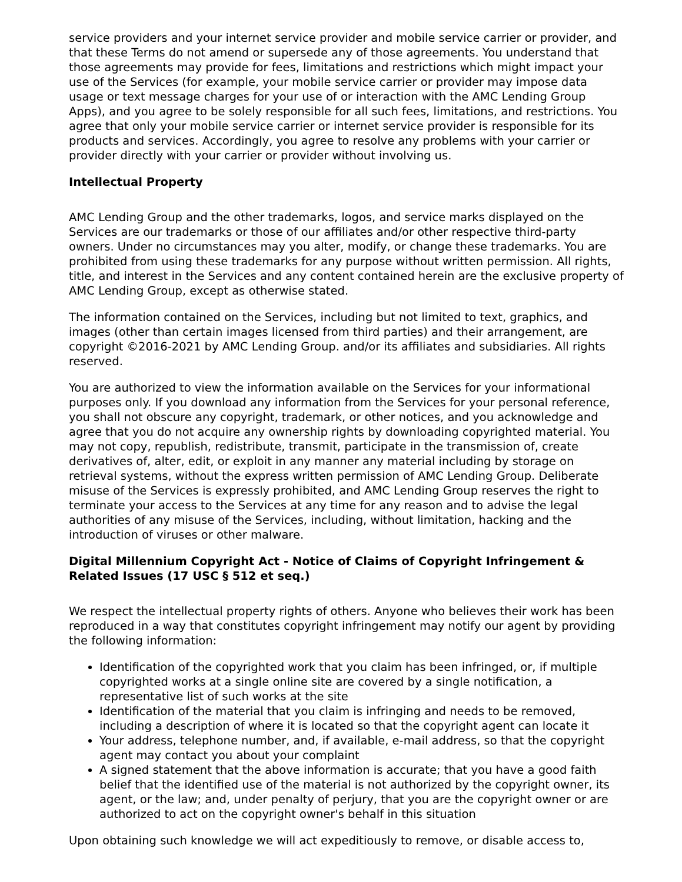service providers and your internet service provider and mobile service carrier or provider, and that these Terms do not amend or supersede any of those agreements. You understand that those agreements may provide for fees, limitations and restrictions which might impact your use of the Services (for example, your mobile service carrier or provider may impose data usage or text message charges for your use of or interaction with the AMC Lending Group Apps), and you agree to be solely responsible for all such fees, limitations, and restrictions. You agree that only your mobile service carrier or internet service provider is responsible for its products and services. Accordingly, you agree to resolve any problems with your carrier or provider directly with your carrier or provider without involving us.
Intellectual Property
AMC Lending Group and the other trademarks, logos, and service marks displayed on the Services are our trademarks or those of our affiliates and/or other respective third-party owners. Under no circumstances may you alter, modify, or change these trademarks. You are prohibited from using these trademarks for any purpose without written permission. All rights, title, and interest in the Services and any content contained herein are the exclusive property of AMC Lending Group, except as otherwise stated.
The information contained on the Services, including but not limited to text, graphics, and images (other than certain images licensed from third parties) and their arrangement, are copyright ©2016-2021 by AMC Lending Group. and/or its affiliates and subsidiaries. All rights reserved.
You are authorized to view the information available on the Services for your informational purposes only. If you download any information from the Services for your personal reference, you shall not obscure any copyright, trademark, or other notices, and you acknowledge and agree that you do not acquire any ownership rights by downloading copyrighted material. You may not copy, republish, redistribute, transmit, participate in the transmission of, create derivatives of, alter, edit, or exploit in any manner any material including by storage on retrieval systems, without the express written permission of AMC Lending Group. Deliberate misuse of the Services is expressly prohibited, and AMC Lending Group reserves the right to terminate your access to the Services at any time for any reason and to advise the legal authorities of any misuse of the Services, including, without limitation, hacking and the introduction of viruses or other malware.
Digital Millennium Copyright Act - Notice of Claims of Copyright Infringement & Related Issues (17 USC § 512 et seq.)
We respect the intellectual property rights of others. Anyone who believes their work has been reproduced in a way that constitutes copyright infringement may notify our agent by providing the following information:
Identification of the copyrighted work that you claim has been infringed, or, if multiple copyrighted works at a single online site are covered by a single notification, a representative list of such works at the site
Identification of the material that you claim is infringing and needs to be removed, including a description of where it is located so that the copyright agent can locate it
Your address, telephone number, and, if available, e-mail address, so that the copyright agent may contact you about your complaint
A signed statement that the above information is accurate; that you have a good faith belief that the identified use of the material is not authorized by the copyright owner, its agent, or the law; and, under penalty of perjury, that you are the copyright owner or are authorized to act on the copyright owner's behalf in this situation
Upon obtaining such knowledge we will act expeditiously to remove, or disable access to,